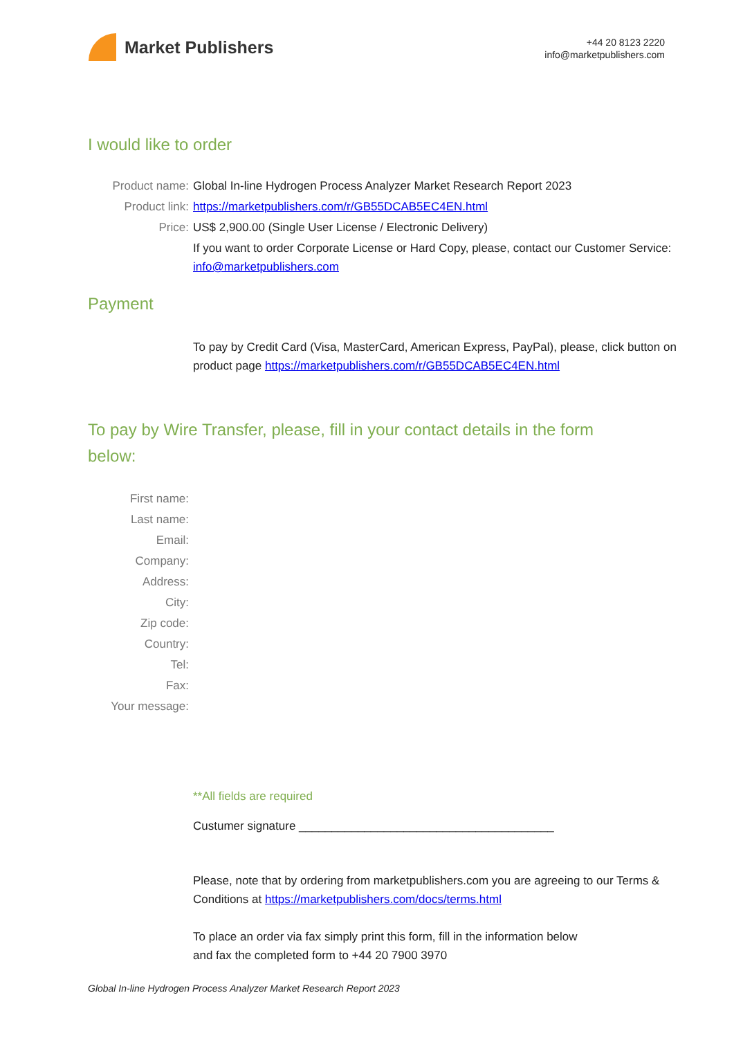Market Publishers
+44 20 8123 2220
info@marketpublishers.com
I would like to order
Product name: Global In-line Hydrogen Process Analyzer Market Research Report 2023
Product link: https://marketpublishers.com/r/GB55DCAB5EC4EN.html
Price: US$ 2,900.00 (Single User License / Electronic Delivery)
If you want to order Corporate License or Hard Copy, please, contact our Customer Service:
info@marketpublishers.com
Payment
To pay by Credit Card (Visa, MasterCard, American Express, PayPal), please, click button on product page https://marketpublishers.com/r/GB55DCAB5EC4EN.html
To pay by Wire Transfer, please, fill in your contact details in the form below:
First name:
Last name:
Email:
Company:
Address:
City:
Zip code:
Country:
Tel:
Fax:
Your message:
**All fields are required
Custumer signature _______________________________________
Please, note that by ordering from marketpublishers.com you are agreeing to our Terms & Conditions at https://marketpublishers.com/docs/terms.html
To place an order via fax simply print this form, fill in the information below
and fax the completed form to +44 20 7900 3970
Global In-line Hydrogen Process Analyzer Market Research Report 2023